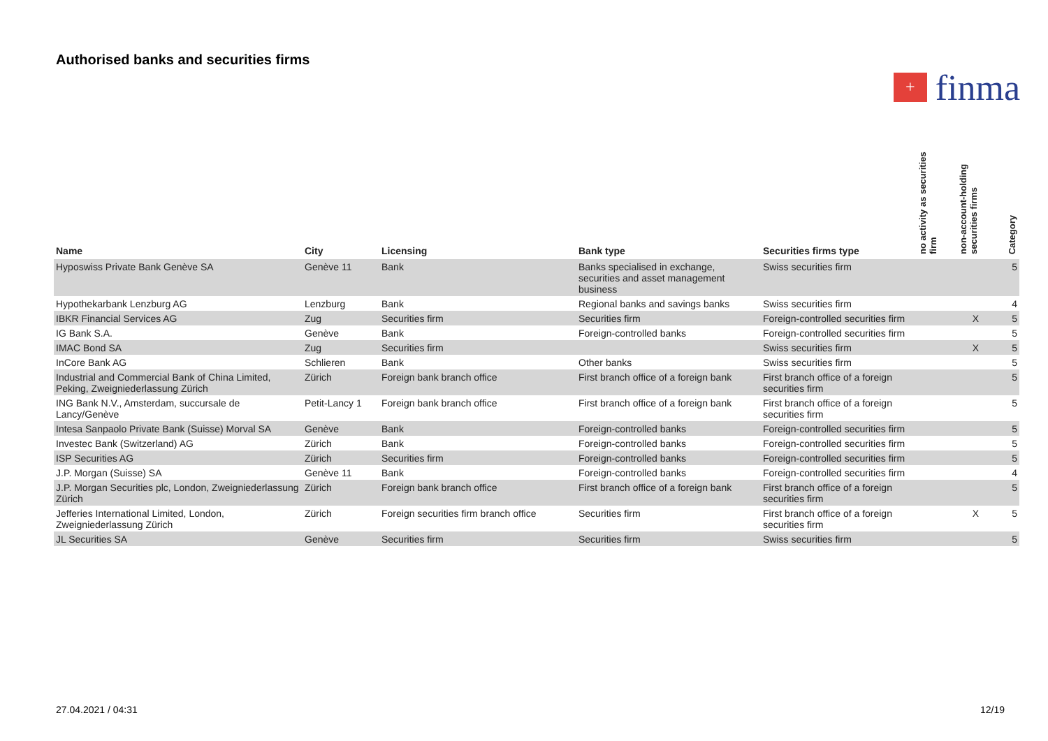Authorised banks and securities firms
+
finma
| Name | City | Licensing | Bank type | Securities firms type | no activity as securities firm | non-account-holding securities firms | Category |
| --- | --- | --- | --- | --- | --- | --- | --- |
| Hyposwiss Private Bank Genève SA | Genève 11 | Bank | Banks specialised in exchange, securities and asset management business | Swiss securities firm | | | 5 |
| Hypothekarbank Lenzburg AG | Lenzburg | Bank | Regional banks and savings banks | Swiss securities firm | | | 4 |
| IBKR Financial Services AG | Zug | Securities firm | Securities firm | Foreign-controlled securities firm | | X | 5 |
| IG Bank S.A. | Genève | Bank | Foreign-controlled banks | Foreign-controlled securities firm | | | 5 |
| IMAC Bond SA | Zug | Securities firm | | Swiss securities firm | | X | 5 |
| InCore Bank AG | Schlieren | Bank | Other banks | Swiss securities firm | | | 5 |
| Industrial and Commercial Bank of China Limited, Peking, Zweigniederlassung Zürich | Zürich | Foreign bank branch office | First branch office of a foreign bank | First branch office of a foreign securities firm | | | 5 |
| ING Bank N.V., Amsterdam, succursale de Lancy/Genève | Petit-Lancy 1 | Foreign bank branch office | First branch office of a foreign bank | First branch office of a foreign securities firm | | | 5 |
| Intesa Sanpaolo Private Bank (Suisse) Morval SA | Genève | Bank | Foreign-controlled banks | Foreign-controlled securities firm | | | 5 |
| Investec Bank (Switzerland) AG | Zürich | Bank | Foreign-controlled banks | Foreign-controlled securities firm | | | 5 |
| ISP Securities AG | Zürich | Securities firm | Foreign-controlled banks | Foreign-controlled securities firm | | | 5 |
| J.P. Morgan (Suisse) SA | Genève 11 | Bank | Foreign-controlled banks | Foreign-controlled securities firm | | | 4 |
| J.P. Morgan Securities plc, London, Zweigniederlassung Zürich | Zürich | Foreign bank branch office | First branch office of a foreign bank | First branch office of a foreign securities firm | | | 5 |
| Jefferies International Limited, London, Zweigniederlassung Zürich | Zürich | Foreign securities firm branch office | Securities firm | First branch office of a foreign securities firm | | X | 5 |
| JL Securities SA | Genève | Securities firm | Securities firm | Swiss securities firm | | | 5 |
27.04.2021 / 04:31 12/19